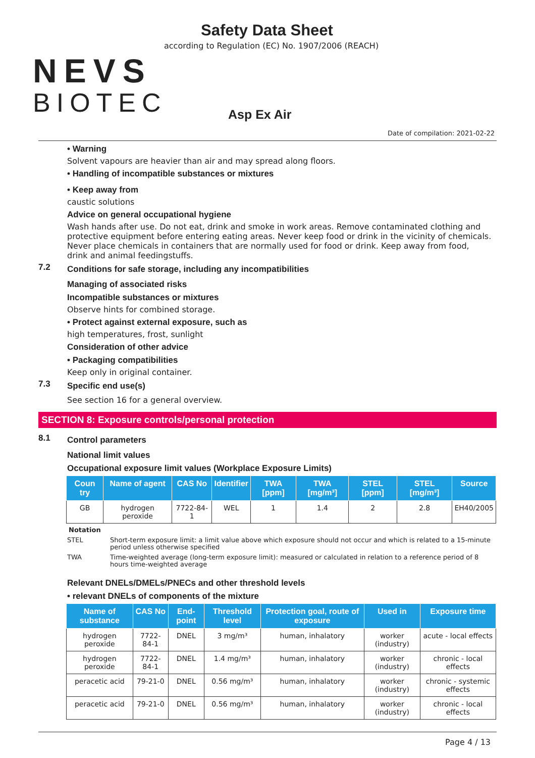NEVS
BIOTEC
Safety Data Sheet
according to Regulation (EC) No. 1907/2006 (REACH)
Asp Ex Air
Date of compilation: 2021-02-22
• Warning
Solvent vapours are heavier than air and may spread along floors.
• Handling of incompatible substances or mixtures
• Keep away from
caustic solutions
Advice on general occupational hygiene
Wash hands after use. Do not eat, drink and smoke in work areas. Remove contaminated clothing and protective equipment before entering eating areas. Never keep food or drink in the vicinity of chemicals. Never place chemicals in containers that are normally used for food or drink. Keep away from food, drink and animal feedingstuffs.
7.2 Conditions for safe storage, including any incompatibilities
Managing of associated risks
Incompatible substances or mixtures
Observe hints for combined storage.
• Protect against external exposure, such as
high temperatures, frost, sunlight
Consideration of other advice
• Packaging compatibilities
Keep only in original container.
7.3 Specific end use(s)
See section 16 for a general overview.
SECTION 8: Exposure controls/personal protection
8.1 Control parameters
National limit values
Occupational exposure limit values (Workplace Exposure Limits)
| Coun try | Name of agent | CAS No | Identifier | TWA [ppm] | TWA [mg/m³] | STEL [ppm] | STEL [mg/m³] | Source |
| --- | --- | --- | --- | --- | --- | --- | --- | --- |
| GB | hydrogen peroxide | 7722-84-1 | WEL | 1 | 1.4 | 2 | 2.8 | EH40/2005 |
Notation
STEL Short-term exposure limit: a limit value above which exposure should not occur and which is related to a 15-minute period unless otherwise specified
TWA Time-weighted average (long-term exposure limit): measured or calculated in relation to a reference period of 8 hours time-weighted average
Relevant DNELs/DMELs/PNECs and other threshold levels
• relevant DNELs of components of the mixture
| Name of substance | CAS No | End-point | Threshold level | Protection goal, route of exposure | Used in | Exposure time |
| --- | --- | --- | --- | --- | --- | --- |
| hydrogen peroxide | 7722-84-1 | DNEL | 3 mg/m³ | human, inhalatory | worker (industry) | acute - local effects |
| hydrogen peroxide | 7722-84-1 | DNEL | 1.4 mg/m³ | human, inhalatory | worker (industry) | chronic - local effects |
| peracetic acid | 79-21-0 | DNEL | 0.56 mg/m³ | human, inhalatory | worker (industry) | chronic - systemic effects |
| peracetic acid | 79-21-0 | DNEL | 0.56 mg/m³ | human, inhalatory | worker (industry) | chronic - local effects |
Page 4 / 13